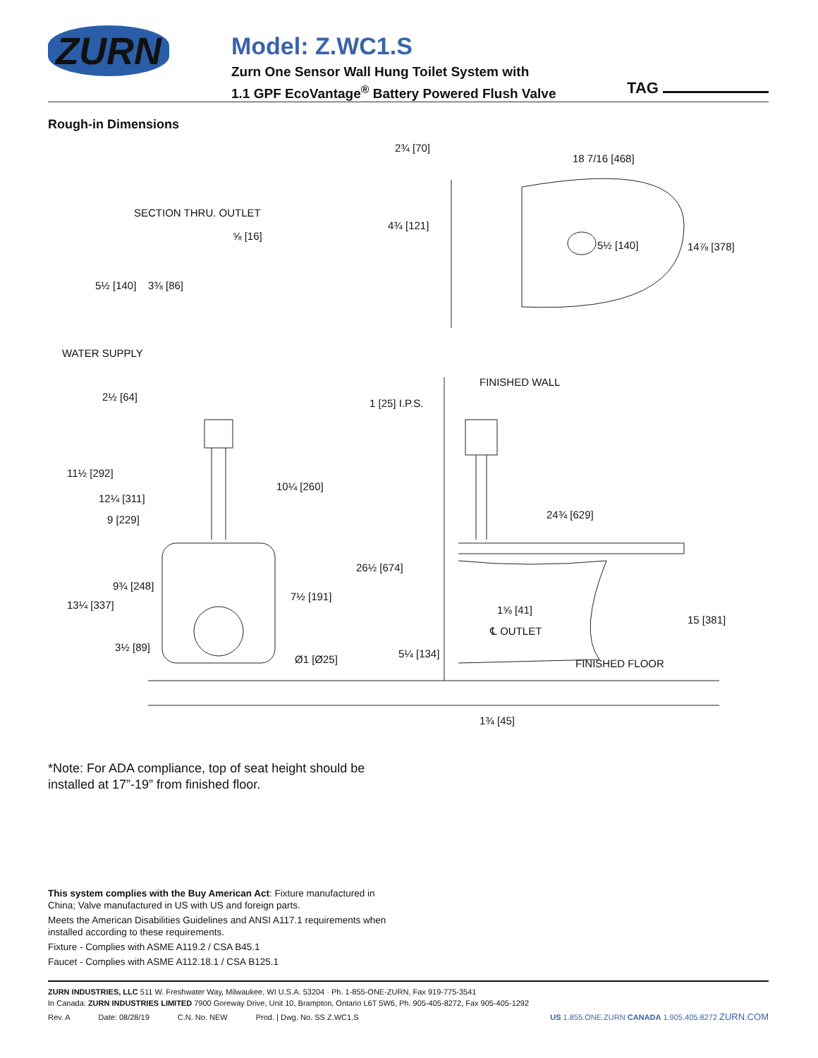ZURN
Model: Z.WC1.S
Zurn One Sensor Wall Hung Toilet System with
1.1 GPF EcoVantage<sup>®</sup> Battery Powered Flush Valve
TAG
Rough-in Dimensions
2¾ [70]
18 7/16 [468]
SECTION THRU. OUTLET
⅝ [16]
5½ [140]
3⅜ [86]
4¾ [121]
5½ [140]
14⅞ [378]
WATER SUPPLY
FINISHED WALL
2½ [64]
1 [25] I.P.S.
11½ [292]
10¼ [260]
12¼ [311]
9 [229]
24¾ [629]
26½ [674]
9¾ [248]
7½ [191]
13¼ [337]
1⅝ [41]
℄ OUTLET
15 [381]
3½ [89]
5¼ [134]
Ø1 [Ø25]
FINISHED FLOOR
1¾ [45]
*Note: For ADA compliance, top of seat height should be
installed at 17”-19” from finished floor.
This system complies with the Buy American Act: Fixture manufactured in China; Valve manufactured in US with US and foreign parts.
Meets the American Disabilities Guidelines and ANSI A117.1 requirements when installed according to these requirements.
Fixture - Complies with ASME A119.2 / CSA B45.1
Faucet - Complies with ASME A112.18.1 / CSA B125.1
ZURN INDUSTRIES, LLC 511 W. Freshwater Way, Milwaukee, WI U.S.A. 53204 · Ph. 1-855-ONE-ZURN, Fax 919-775-3541
In Canada: ZURN INDUSTRIES LIMITED 7900 Goreway Drive, Unit 10, Brampton, Ontario L6T 5W6, Ph. 905-405-8272, Fax 905-405-1292
Rev. A Date: 08/28/19 C.N. No. NEW Prod. | Dwg. No. SS Z.WC1.S US 1.855.ONE.ZURN CANADA 1.905.405.8272 ZURN.COM